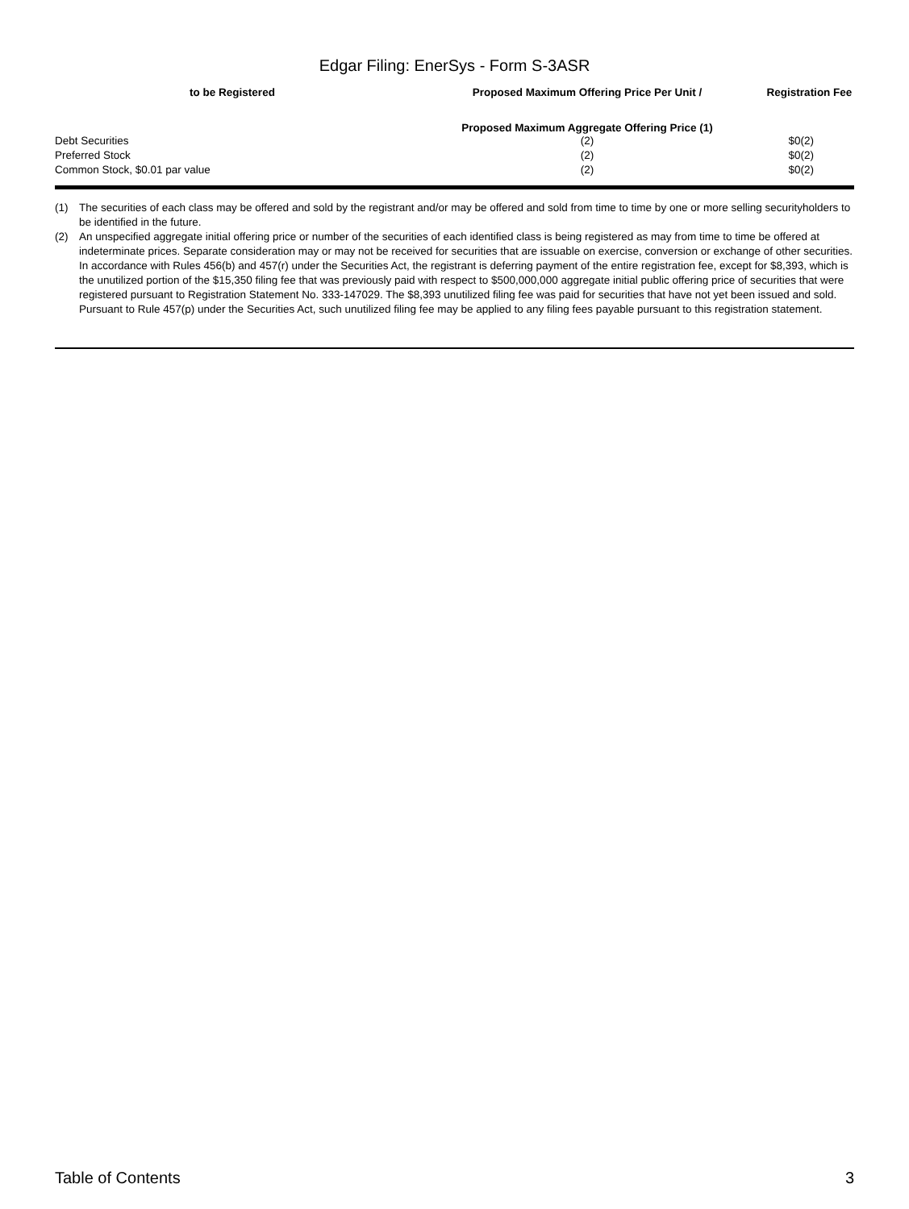Edgar Filing: EnerSys - Form S-3ASR
| to be Registered | Proposed Maximum Offering Price Per Unit / | Registration Fee |
| --- | --- | --- |
| | Proposed Maximum Aggregate Offering Price (1) | |
| Debt Securities | (2) | $0(2) |
| Preferred Stock | (2) | $0(2) |
| Common Stock, $0.01 par value | (2) | $0(2) |
(1) The securities of each class may be offered and sold by the registrant and/or may be offered and sold from time to time by one or more selling securityholders to be identified in the future.
(2) An unspecified aggregate initial offering price or number of the securities of each identified class is being registered as may from time to time be offered at indeterminate prices. Separate consideration may or may not be received for securities that are issuable on exercise, conversion or exchange of other securities. In accordance with Rules 456(b) and 457(r) under the Securities Act, the registrant is deferring payment of the entire registration fee, except for $8,393, which is the unutilized portion of the $15,350 filing fee that was previously paid with respect to $500,000,000 aggregate initial public offering price of securities that were registered pursuant to Registration Statement No. 333-147029. The $8,393 unutilized filing fee was paid for securities that have not yet been issued and sold. Pursuant to Rule 457(p) under the Securities Act, such unutilized filing fee may be applied to any filing fees payable pursuant to this registration statement.
Table of Contents 3